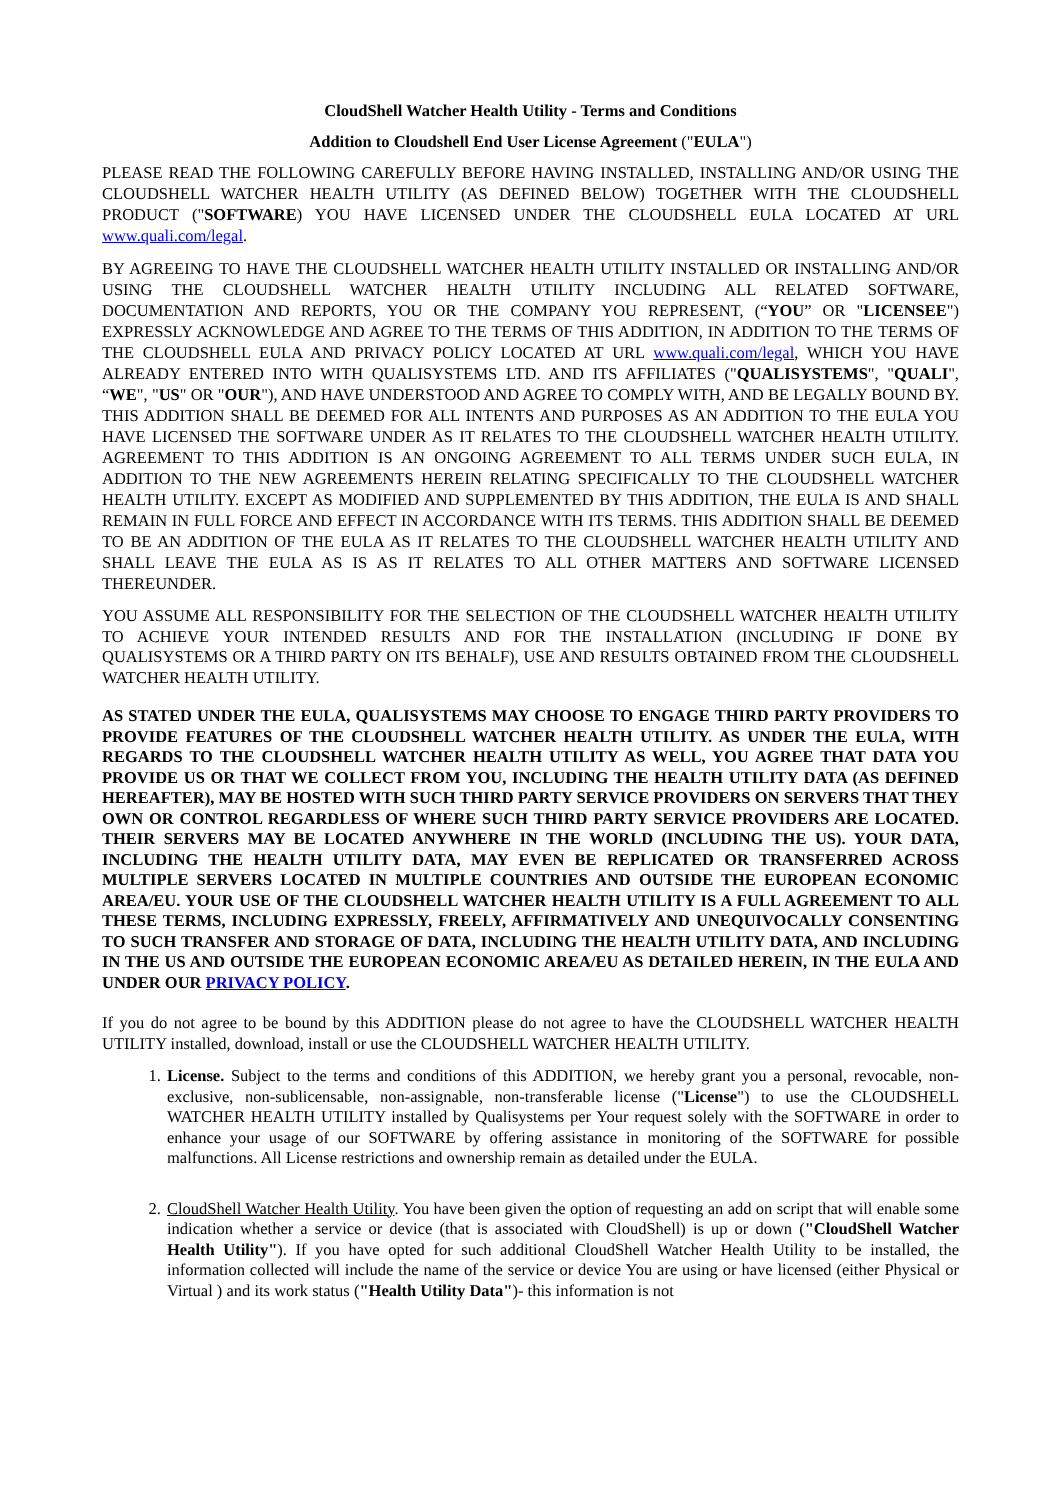CloudShell Watcher Health Utility - Terms and Conditions
Addition to Cloudshell End User License Agreement ("EULA")
PLEASE READ THE FOLLOWING CAREFULLY BEFORE HAVING INSTALLED, INSTALLING AND/OR USING THE CLOUDSHELL WATCHER HEALTH UTILITY (AS DEFINED BELOW) TOGETHER WITH THE CLOUDSHELL PRODUCT ("SOFTWARE) YOU HAVE LICENSED UNDER THE CLOUDSHELL EULA LOCATED AT URL www.quali.com/legal.
BY AGREEING TO HAVE THE CLOUDSHELL WATCHER HEALTH UTILITY INSTALLED OR INSTALLING AND/OR USING THE CLOUDSHELL WATCHER HEALTH UTILITY INCLUDING ALL RELATED SOFTWARE, DOCUMENTATION AND REPORTS, YOU OR THE COMPANY YOU REPRESENT, (“YOU” OR "LICENSEE") EXPRESSLY ACKNOWLEDGE AND AGREE TO THE TERMS OF THIS ADDITION, IN ADDITION TO THE TERMS OF THE CLOUDSHELL EULA AND PRIVACY POLICY LOCATED AT URL www.quali.com/legal, WHICH YOU HAVE ALREADY ENTERED INTO WITH QUALISYSTEMS LTD. AND ITS AFFILIATES ("QUALISYSTEMS", "QUALI", “WE", "US" OR "OUR"), AND HAVE UNDERSTOOD AND AGREE TO COMPLY WITH, AND BE LEGALLY BOUND BY. THIS ADDITION SHALL BE DEEMED FOR ALL INTENTS AND PURPOSES AS AN ADDITION TO THE EULA YOU HAVE LICENSED THE SOFTWARE UNDER AS IT RELATES TO THE CLOUDSHELL WATCHER HEALTH UTILITY. AGREEMENT TO THIS ADDITION IS AN ONGOING AGREEMENT TO ALL TERMS UNDER SUCH EULA, IN ADDITION TO THE NEW AGREEMENTS HEREIN RELATING SPECIFICALLY TO THE CLOUDSHELL WATCHER HEALTH UTILITY. EXCEPT AS MODIFIED AND SUPPLEMENTED BY THIS ADDITION, THE EULA IS AND SHALL REMAIN IN FULL FORCE AND EFFECT IN ACCORDANCE WITH ITS TERMS. THIS ADDITION SHALL BE DEEMED TO BE AN ADDITION OF THE EULA AS IT RELATES TO THE CLOUDSHELL WATCHER HEALTH UTILITY AND SHALL LEAVE THE EULA AS IS AS IT RELATES TO ALL OTHER MATTERS AND SOFTWARE LICENSED THEREUNDER.
YOU ASSUME ALL RESPONSIBILITY FOR THE SELECTION OF THE CLOUDSHELL WATCHER HEALTH UTILITY TO ACHIEVE YOUR INTENDED RESULTS AND FOR THE INSTALLATION (INCLUDING IF DONE BY QUALISYSTEMS OR A THIRD PARTY ON ITS BEHALF), USE AND RESULTS OBTAINED FROM THE CLOUDSHELL WATCHER HEALTH UTILITY.
AS STATED UNDER THE EULA, QUALISYSTEMS MAY CHOOSE TO ENGAGE THIRD PARTY PROVIDERS TO PROVIDE FEATURES OF THE CLOUDSHELL WATCHER HEALTH UTILITY. AS UNDER THE EULA, WITH REGARDS TO THE CLOUDSHELL WATCHER HEALTH UTILITY AS WELL, YOU AGREE THAT DATA YOU PROVIDE US OR THAT WE COLLECT FROM YOU, INCLUDING THE HEALTH UTILITY DATA (AS DEFINED HEREAFTER), MAY BE HOSTED WITH SUCH THIRD PARTY SERVICE PROVIDERS ON SERVERS THAT THEY OWN OR CONTROL REGARDLESS OF WHERE SUCH THIRD PARTY SERVICE PROVIDERS ARE LOCATED. THEIR SERVERS MAY BE LOCATED ANYWHERE IN THE WORLD (INCLUDING THE US). YOUR DATA, INCLUDING THE HEALTH UTILITY DATA, MAY EVEN BE REPLICATED OR TRANSFERRED ACROSS MULTIPLE SERVERS LOCATED IN MULTIPLE COUNTRIES AND OUTSIDE THE EUROPEAN ECONOMIC AREA/EU. YOUR USE OF THE CLOUDSHELL WATCHER HEALTH UTILITY IS A FULL AGREEMENT TO ALL THESE TERMS, INCLUDING EXPRESSLY, FREELY, AFFIRMATIVELY AND UNEQUIVOCALLY CONSENTING TO SUCH TRANSFER AND STORAGE OF DATA, INCLUDING THE HEALTH UTILITY DATA, AND INCLUDING IN THE US AND OUTSIDE THE EUROPEAN ECONOMIC AREA/EU AS DETAILED HEREIN, IN THE EULA AND UNDER OUR PRIVACY POLICY.
If you do not agree to be bound by this ADDITION please do not agree to have the CLOUDSHELL WATCHER HEALTH UTILITY installed, download, install or use the CLOUDSHELL WATCHER HEALTH UTILITY.
1. License. Subject to the terms and conditions of this ADDITION, we hereby grant you a personal, revocable, non-exclusive, non-sublicensable, non-assignable, non-transferable license ("License") to use the CLOUDSHELL WATCHER HEALTH UTILITY installed by Qualisystems per Your request solely with the SOFTWARE in order to enhance your usage of our SOFTWARE by offering assistance in monitoring of the SOFTWARE for possible malfunctions. All License restrictions and ownership remain as detailed under the EULA.
2. CloudShell Watcher Health Utility. You have been given the option of requesting an add on script that will enable some indication whether a service or device (that is associated with CloudShell) is up or down ("CloudShell Watcher Health Utility"). If you have opted for such additional CloudShell Watcher Health Utility to be installed, the information collected will include the name of the service or device You are using or have licensed (either Physical or Virtual ) and its work status ("Health Utility Data")- this information is not